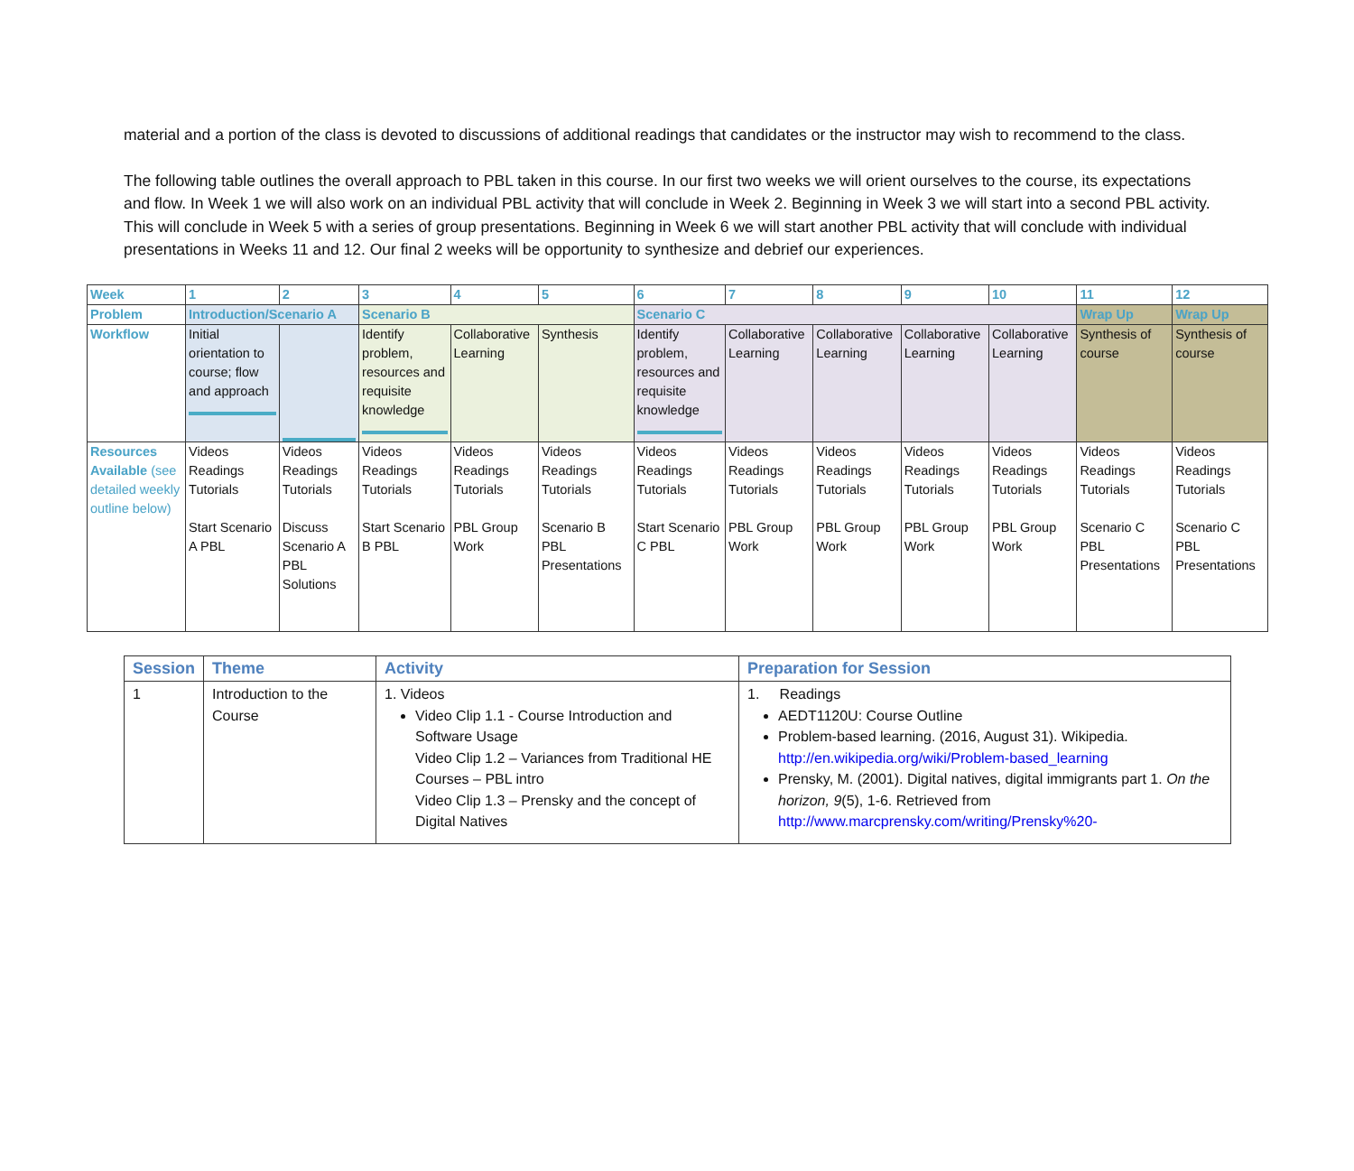material and a portion of the class is devoted to discussions of additional readings that candidates or the instructor may wish to recommend to the class.
The following table outlines the overall approach to PBL taken in this course. In our first two weeks we will orient ourselves to the course, its expectations and flow. In Week 1 we will also work on an individual PBL activity that will conclude in Week 2. Beginning in Week 3 we will start into a second PBL activity. This will conclude in Week 5 with a series of group presentations. Beginning in Week 6 we will start another PBL activity that will conclude with individual presentations in Weeks 11 and 12. Our final 2 weeks will be opportunity to synthesize and debrief our experiences.
| Week | 1 | 2 | 3 | 4 | 5 | 6 | 7 | 8 | 9 | 10 | 11 | 12 |
| Problem | Introduction/Scenario A | | Scenario B | | | Scenario C | | | | | Wrap Up | Wrap Up |
| Workflow | Initial orientation to course; flow and approach | | Identify problem, resources and requisite knowledge | Collaborative Learning | Synthesis | Identify problem, resources and requisite knowledge | Collaborative Learning | Collaborative Learning | Collaborative Learning | Collaborative Learning | Synthesis of course | Synthesis of course |
| Resources Available (see detailed weekly outline below) | Videos Readings Tutorials Start Scenario A PBL | Videos Readings Tutorials Discuss Scenario A PBL Solutions | Videos Readings Tutorials Start Scenario B PBL | Videos Readings Tutorials PBL Group Work | Videos Readings Tutorials Scenario B PBL Presentations | Videos Readings Tutorials Start Scenario C PBL | Videos Readings Tutorials PBL Group Work | Videos Readings Tutorials PBL Group Work | Videos Readings Tutorials PBL Group Work | Videos Readings Tutorials PBL Group Work | Videos Readings Tutorials Scenario C PBL Presentations | Videos Readings Tutorials Scenario C PBL Presentations |
| Session | Theme | Activity | Preparation for Session |
| --- | --- | --- | --- |
| 1 | Introduction to the Course | 1. Videos Video Clip 1.1 - Course Introduction and Software Usage Video Clip 1.2 – Variances from Traditional HE Courses – PBL intro Video Clip 1.3 – Prensky and the concept of Digital Natives | 1. Readings AEDT1120U: Course Outline Problem-based learning. (2016, August 31). Wikipedia. http://en.wikipedia.org/wiki/Problem-based_learning Prensky, M. (2001). Digital natives, digital immigrants part 1. On the horizon, 9 (5), 1-6. Retrieved from http://www.marcprensky.com/writing/Prensky%20- |